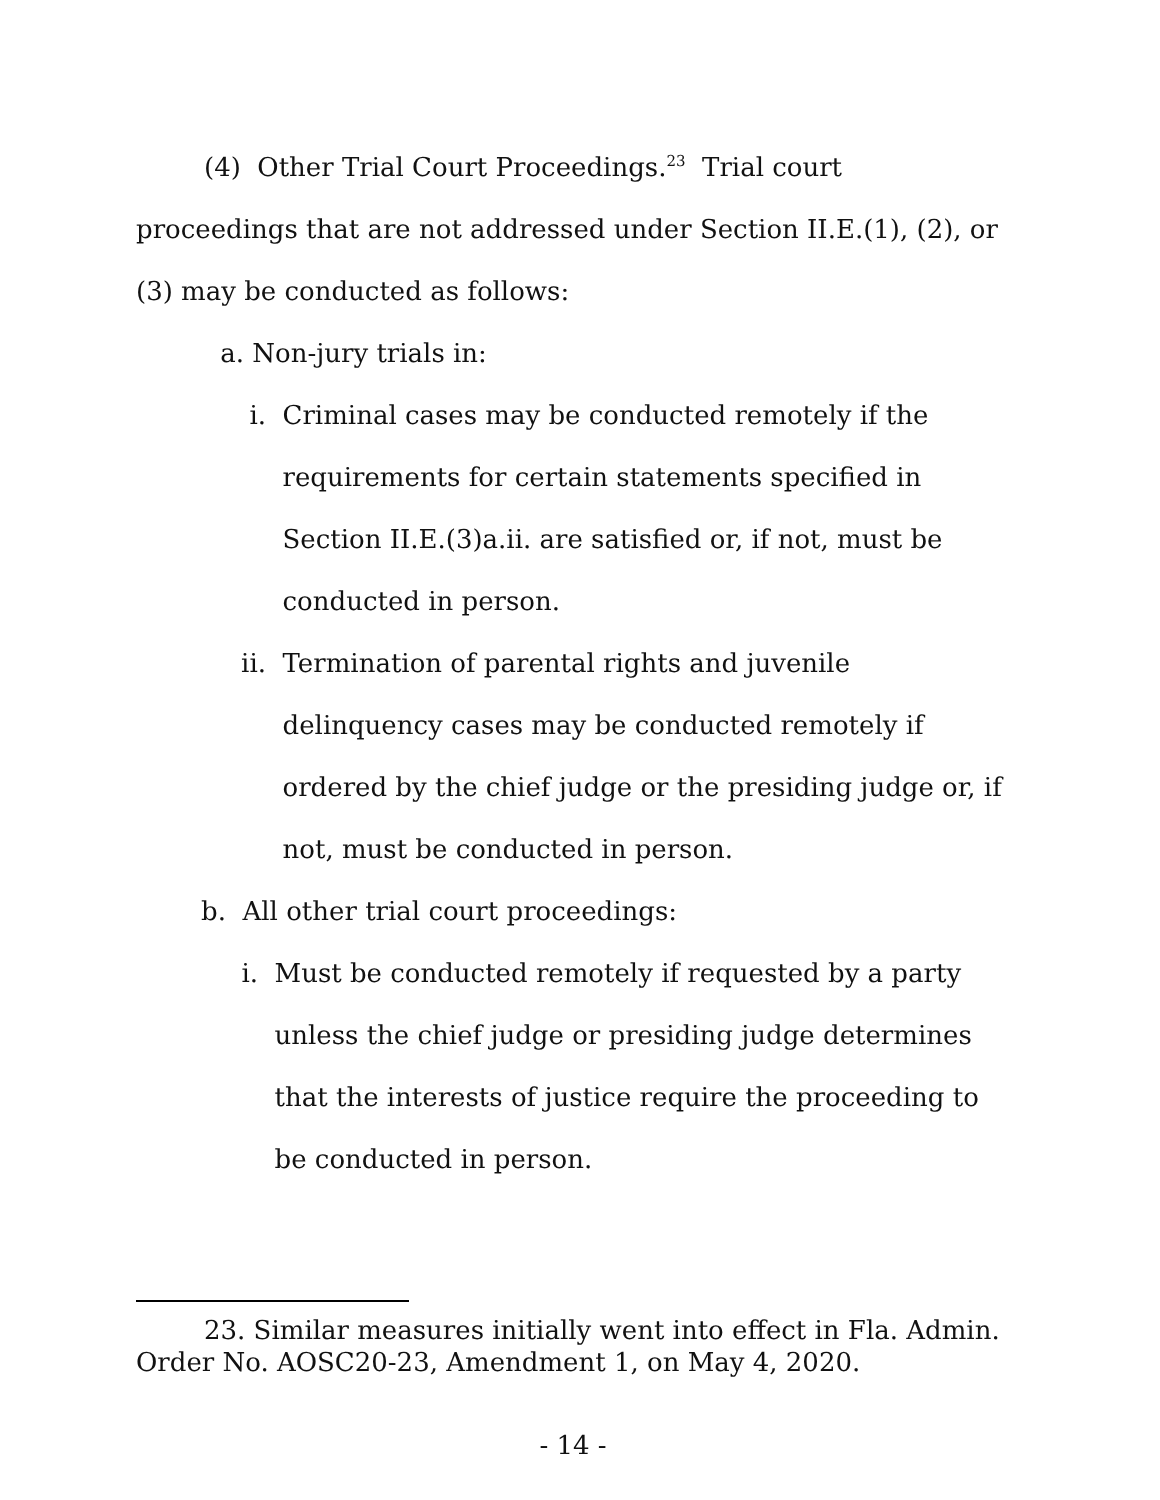(4) Other Trial Court Proceedings.<sup>23</sup> Trial court proceedings that are not addressed under Section II.E.(1), (2), or (3) may be conducted as follows:
a. Non-jury trials in:
i. Criminal cases may be conducted remotely if the requirements for certain statements specified in Section II.E.(3)a.ii. are satisfied or, if not, must be conducted in person.
ii. Termination of parental rights and juvenile delinquency cases may be conducted remotely if ordered by the chief judge or the presiding judge or, if not, must be conducted in person.
b. All other trial court proceedings:
i. Must be conducted remotely if requested by a party unless the chief judge or presiding judge determines that the interests of justice require the proceeding to be conducted in person.
23. Similar measures initially went into effect in Fla. Admin. Order No. AOSC20-23, Amendment 1, on May 4, 2020.
- 14 -